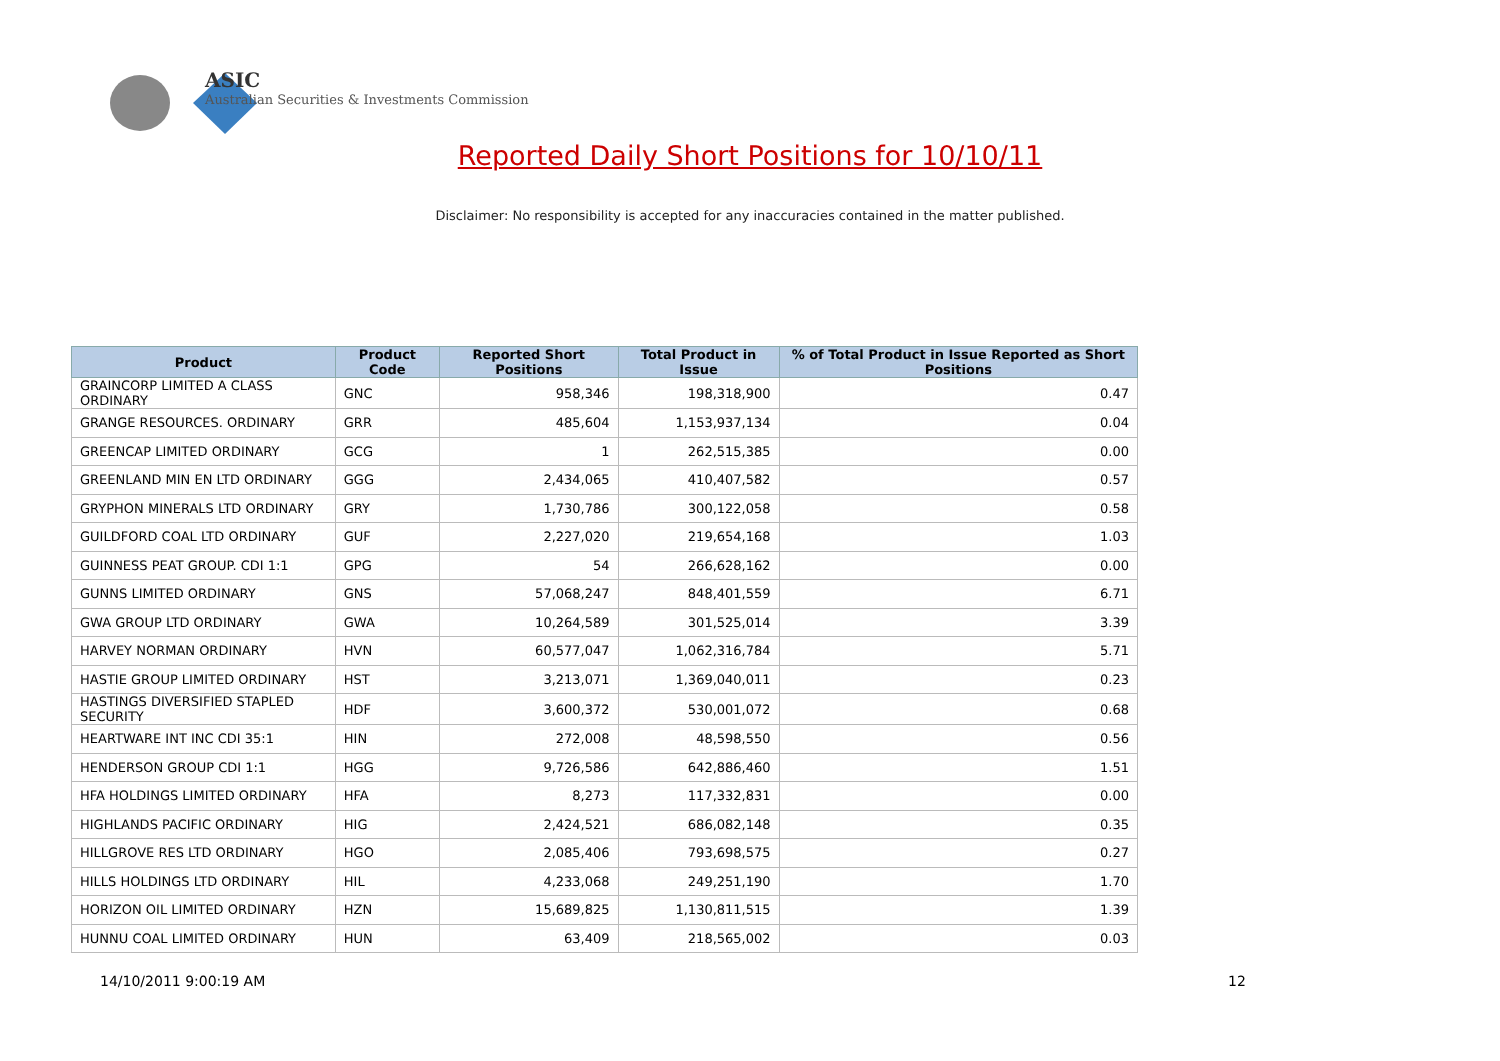ASIC
Australian Securities & Investments Commission
Reported Daily Short Positions for 10/10/11
Disclaimer: No responsibility is accepted for any inaccuracies contained in the matter published.
| Product | Product Code | Reported Short Positions | Total Product in Issue | % of Total Product in Issue Reported as Short Positions |
| --- | --- | --- | --- | --- |
| GRAINCORP LIMITED A CLASS ORDINARY | GNC | 958,346 | 198,318,900 | 0.47 |
| GRANGE RESOURCES. ORDINARY | GRR | 485,604 | 1,153,937,134 | 0.04 |
| GREENCAP LIMITED ORDINARY | GCG | 1 | 262,515,385 | 0.00 |
| GREENLAND MIN EN LTD ORDINARY | GGG | 2,434,065 | 410,407,582 | 0.57 |
| GRYPHON MINERALS LTD ORDINARY | GRY | 1,730,786 | 300,122,058 | 0.58 |
| GUILDFORD COAL LTD ORDINARY | GUF | 2,227,020 | 219,654,168 | 1.03 |
| GUINNESS PEAT GROUP. CDI 1:1 | GPG | 54 | 266,628,162 | 0.00 |
| GUNNS LIMITED ORDINARY | GNS | 57,068,247 | 848,401,559 | 6.71 |
| GWA GROUP LTD ORDINARY | GWA | 10,264,589 | 301,525,014 | 3.39 |
| HARVEY NORMAN ORDINARY | HVN | 60,577,047 | 1,062,316,784 | 5.71 |
| HASTIE GROUP LIMITED ORDINARY | HST | 3,213,071 | 1,369,040,011 | 0.23 |
| HASTINGS DIVERSIFIED STAPLED SECURITY | HDF | 3,600,372 | 530,001,072 | 0.68 |
| HEARTWARE INT INC CDI 35:1 | HIN | 272,008 | 48,598,550 | 0.56 |
| HENDERSON GROUP CDI 1:1 | HGG | 9,726,586 | 642,886,460 | 1.51 |
| HFA HOLDINGS LIMITED ORDINARY | HFA | 8,273 | 117,332,831 | 0.00 |
| HIGHLANDS PACIFIC ORDINARY | HIG | 2,424,521 | 686,082,148 | 0.35 |
| HILLGROVE RES LTD ORDINARY | HGO | 2,085,406 | 793,698,575 | 0.27 |
| HILLS HOLDINGS LTD ORDINARY | HIL | 4,233,068 | 249,251,190 | 1.70 |
| HORIZON OIL LIMITED ORDINARY | HZN | 15,689,825 | 1,130,811,515 | 1.39 |
| HUNNU COAL LIMITED ORDINARY | HUN | 63,409 | 218,565,002 | 0.03 |
14/10/2011 9:00:19 AM 12